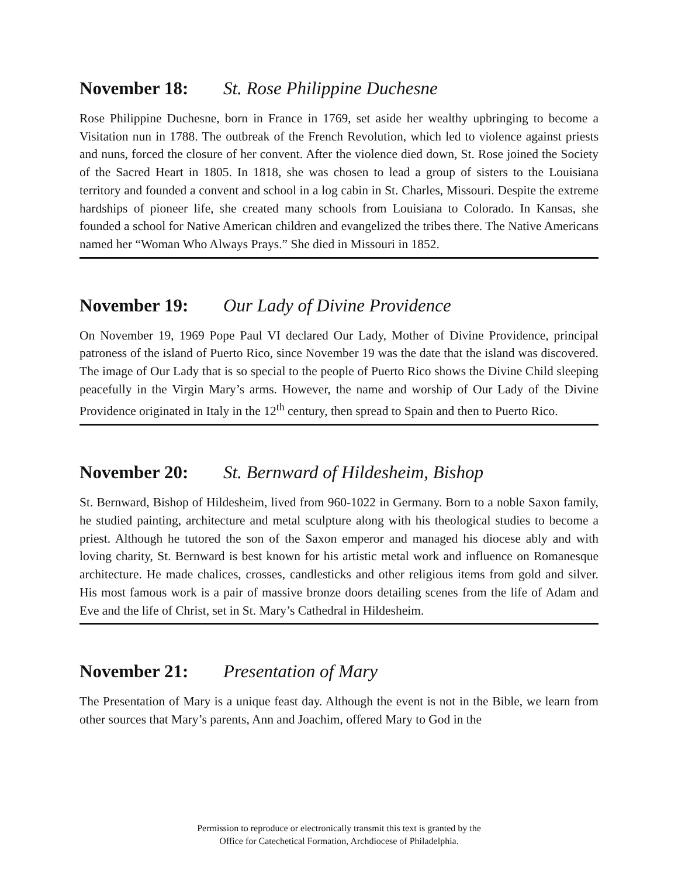November 18: St. Rose Philippine Duchesne
Rose Philippine Duchesne, born in France in 1769, set aside her wealthy upbringing to become a Visitation nun in 1788. The outbreak of the French Revolution, which led to violence against priests and nuns, forced the closure of her convent. After the violence died down, St. Rose joined the Society of the Sacred Heart in 1805. In 1818, she was chosen to lead a group of sisters to the Louisiana territory and founded a convent and school in a log cabin in St. Charles, Missouri. Despite the extreme hardships of pioneer life, she created many schools from Louisiana to Colorado. In Kansas, she founded a school for Native American children and evangelized the tribes there. The Native Americans named her “Woman Who Always Prays.” She died in Missouri in 1852.
November 19: Our Lady of Divine Providence
On November 19, 1969 Pope Paul VI declared Our Lady, Mother of Divine Providence, principal patroness of the island of Puerto Rico, since November 19 was the date that the island was discovered. The image of Our Lady that is so special to the people of Puerto Rico shows the Divine Child sleeping peacefully in the Virgin Mary’s arms. However, the name and worship of Our Lady of the Divine Providence originated in Italy in the 12<sup>th</sup> century, then spread to Spain and then to Puerto Rico.
November 20: St. Bernward of Hildesheim, Bishop
St. Bernward, Bishop of Hildesheim, lived from 960-1022 in Germany. Born to a noble Saxon family, he studied painting, architecture and metal sculpture along with his theological studies to become a priest. Although he tutored the son of the Saxon emperor and managed his diocese ably and with loving charity, St. Bernward is best known for his artistic metal work and influence on Romanesque architecture. He made chalices, crosses, candlesticks and other religious items from gold and silver. His most famous work is a pair of massive bronze doors detailing scenes from the life of Adam and Eve and the life of Christ, set in St. Mary’s Cathedral in Hildesheim.
November 21: Presentation of Mary
The Presentation of Mary is a unique feast day. Although the event is not in the Bible, we learn from other sources that Mary’s parents, Ann and Joachim, offered Mary to God in the
Permission to reproduce or electronically transmit this text is granted by the
Office for Catechetical Formation, Archdiocese of Philadelphia.